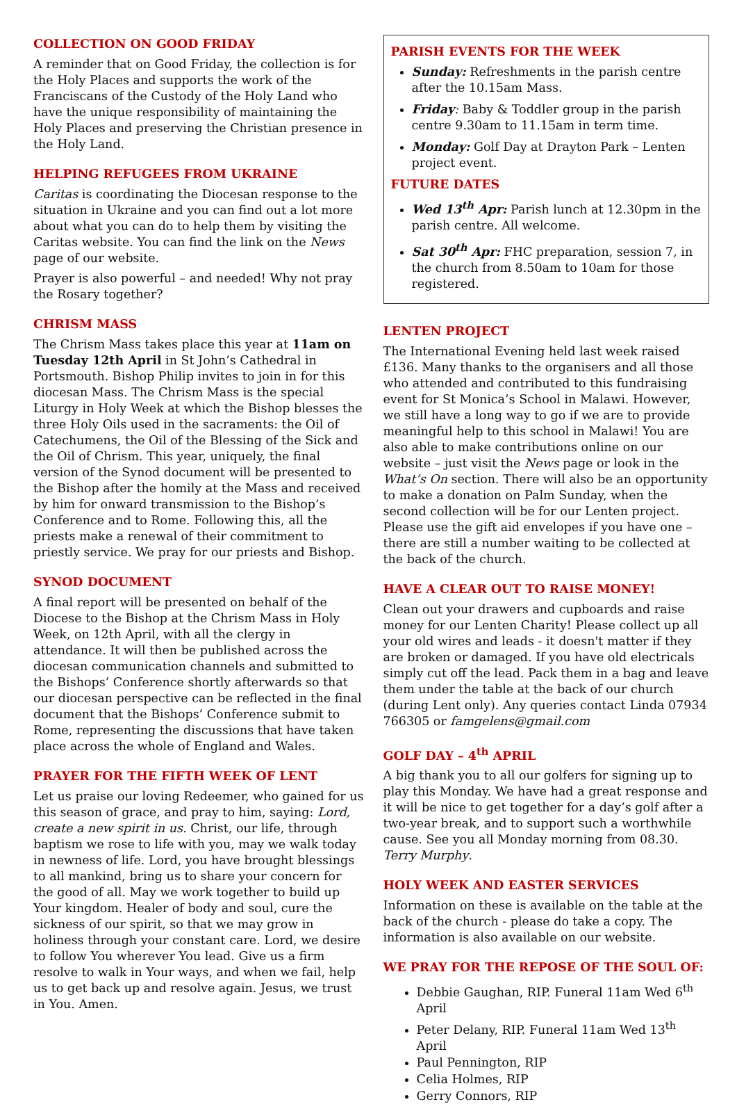COLLECTION ON GOOD FRIDAY
A reminder that on Good Friday, the collection is for the Holy Places and supports the work of the Franciscans of the Custody of the Holy Land who have the unique responsibility of maintaining the Holy Places and preserving the Christian presence in the Holy Land.
HELPING REFUGEES FROM UKRAINE
Caritas is coordinating the Diocesan response to the situation in Ukraine and you can find out a lot more about what you can do to help them by visiting the Caritas website. You can find the link on the News page of our website.
Prayer is also powerful – and needed! Why not pray the Rosary together?
CHRISM MASS
The Chrism Mass takes place this year at 11am on Tuesday 12th April in St John’s Cathedral in Portsmouth. Bishop Philip invites to join in for this diocesan Mass. The Chrism Mass is the special Liturgy in Holy Week at which the Bishop blesses the three Holy Oils used in the sacraments: the Oil of Catechumens, the Oil of the Blessing of the Sick and the Oil of Chrism. This year, uniquely, the final version of the Synod document will be presented to the Bishop after the homily at the Mass and received by him for onward transmission to the Bishop’s Conference and to Rome. Following this, all the priests make a renewal of their commitment to priestly service. We pray for our priests and Bishop.
SYNOD DOCUMENT
A final report will be presented on behalf of the Diocese to the Bishop at the Chrism Mass in Holy Week, on 12th April, with all the clergy in attendance. It will then be published across the diocesan communication channels and submitted to the Bishops’ Conference shortly afterwards so that our diocesan perspective can be reflected in the final document that the Bishops’ Conference submit to Rome, representing the discussions that have taken place across the whole of England and Wales.
PRAYER FOR THE FIFTH WEEK OF LENT
Let us praise our loving Redeemer, who gained for us this season of grace, and pray to him, saying: Lord, create a new spirit in us. Christ, our life, through baptism we rose to life with you, may we walk today in newness of life. Lord, you have brought blessings to all mankind, bring us to share your concern for the good of all. May we work together to build up Your kingdom. Healer of body and soul, cure the sickness of our spirit, so that we may grow in holiness through your constant care. Lord, we desire to follow You wherever You lead. Give us a firm resolve to walk in Your ways, and when we fail, help us to get back up and resolve again. Jesus, we trust in You. Amen.
PARISH EVENTS FOR THE WEEK
Sunday: Refreshments in the parish centre after the 10.15am Mass.
Friday: Baby & Toddler group in the parish centre 9.30am to 11.15am in term time.
Monday: Golf Day at Drayton Park – Lenten project event.
FUTURE DATES
Wed 13<sup>th</sup> Apr: Parish lunch at 12.30pm in the parish centre. All welcome.
Sat 30<sup>th</sup> Apr: FHC preparation, session 7, in the church from 8.50am to 10am for those registered.
LENTEN PROJECT
The International Evening held last week raised £136. Many thanks to the organisers and all those who attended and contributed to this fundraising event for St Monica’s School in Malawi. However, we still have a long way to go if we are to provide meaningful help to this school in Malawi! You are also able to make contributions online on our website – just visit the News page or look in the What’s On section. There will also be an opportunity to make a donation on Palm Sunday, when the second collection will be for our Lenten project. Please use the gift aid envelopes if you have one – there are still a number waiting to be collected at the back of the church.
HAVE A CLEAR OUT TO RAISE MONEY!
Clean out your drawers and cupboards and raise money for our Lenten Charity! Please collect up all your old wires and leads - it doesn't matter if they are broken or damaged. If you have old electricals simply cut off the lead. Pack them in a bag and leave them under the table at the back of our church (during Lent only). Any queries contact Linda 07934 766305 or famgelens@gmail.com
GOLF DAY – 4<sup>th</sup> APRIL
A big thank you to all our golfers for signing up to play this Monday. We have had a great response and it will be nice to get together for a day’s golf after a two-year break, and to support such a worthwhile cause. See you all Monday morning from 08.30. Terry Murphy.
HOLY WEEK AND EASTER SERVICES
Information on these is available on the table at the back of the church - please do take a copy. The information is also available on our website.
WE PRAY FOR THE REPOSE OF THE SOUL OF:
Debbie Gaughan, RIP. Funeral 11am Wed 6<sup>th</sup> April
Peter Delany, RIP. Funeral 11am Wed 13<sup>th</sup> April
Paul Pennington, RIP
Celia Holmes, RIP
Gerry Connors, RIP